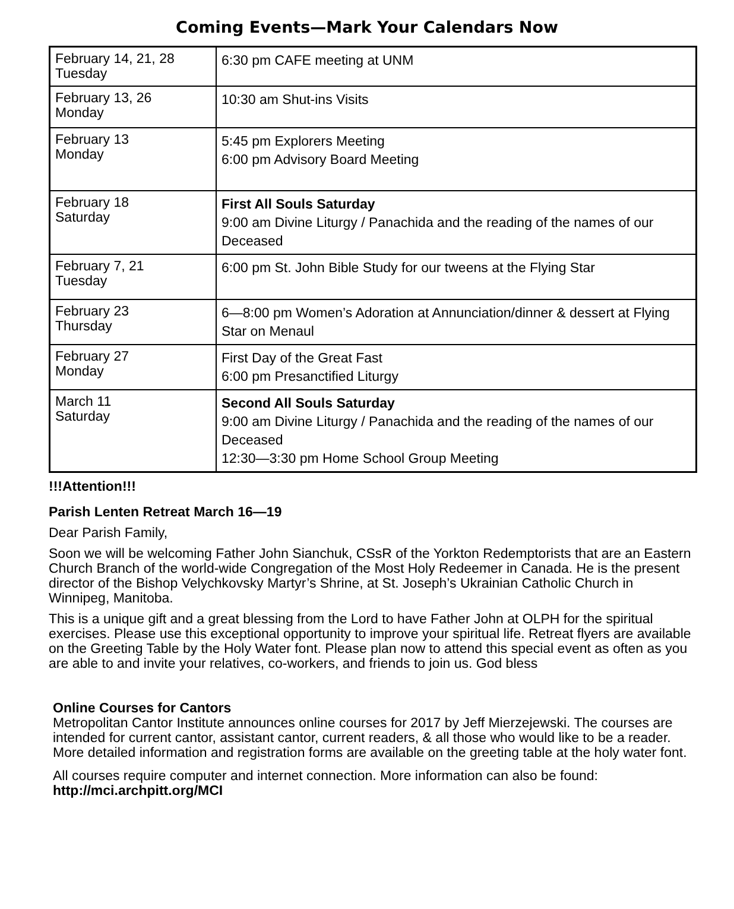Coming Events—Mark Your Calendars Now
| February 14, 21, 28 Tuesday | 6:30 pm CAFE meeting at UNM |
| February 13, 26 Monday | 10:30 am Shut-ins Visits |
| February 13 Monday | 5:45 pm Explorers Meeting 6:00 pm Advisory Board Meeting |
| February 18 Saturday | First All Souls Saturday 9:00 am Divine Liturgy / Panachida and the reading of the names of our Deceased |
| February 7, 21 Tuesday | 6:00 pm St. John Bible Study for our tweens at the Flying Star |
| February 23 Thursday | 6—8:00 pm Women’s Adoration at Annunciation/dinner & dessert at Flying Star on Menaul |
| February 27 Monday | First Day of the Great Fast 6:00 pm Presanctified Liturgy |
| March 11 Saturday | Second All Souls Saturday 9:00 am Divine Liturgy / Panachida and the reading of the names of our Deceased 12:30—3:30 pm Home School Group Meeting |
!!!Attention!!!
Parish Lenten Retreat March 16—19
Dear Parish Family,
Soon we will be welcoming Father John Sianchuk, CSsR of the Yorkton Redemptorists that are an Eastern Church Branch of the world-wide Congregation of the Most Holy Redeemer in Canada. He is the present director of the Bishop Velychkovsky Martyr’s Shrine, at St. Joseph’s Ukrainian Catholic Church in Winnipeg, Manitoba.
This is a unique gift and a great blessing from the Lord to have Father John at OLPH for the spiritual exercises. Please use this exceptional opportunity to improve your spiritual life. Retreat flyers are available on the Greeting Table by the Holy Water font. Please plan now to attend this special event as often as you are able to and invite your relatives, co-workers, and friends to join us. God bless
Online Courses for Cantors
Metropolitan Cantor Institute announces online courses for 2017 by Jeff Mierzejewski. The courses are intended for current cantor, assistant cantor, current readers, & all those who would like to be a reader.
More detailed information and registration forms are available on the greeting table at the holy water font.
All courses require computer and internet connection. More information can also be found:
http://mci.archpitt.org/MCI